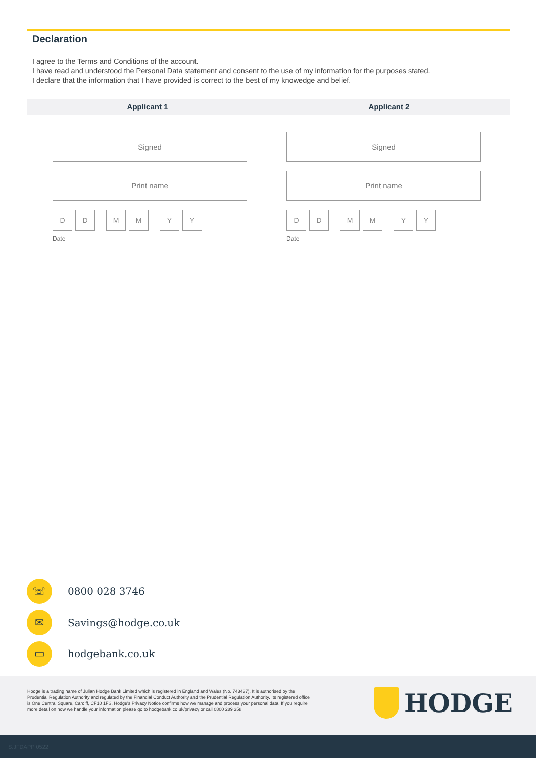Declaration
I agree to the Terms and Conditions of the account.
I have read and understood the Personal Data statement and consent to the use of my information for the purposes stated.
I declare that the information that I have provided is correct to the best of my knowedge and belief.
Applicant 1 Applicant 2
Signed
Print name
D D M M Y Y
Date
Signed
Print name
D D M M Y Y
Date
☏
0800 028 3746
✉
Savings@hodge.co.uk
▭
hodgebank.co.uk
Hodge is a trading name of Julian Hodge Bank Limited which is registered in England and Wales (No. 743437). It is authorised by the Prudential Regulation Authority and regulated by the Financial Conduct Authority and the Prudential Regulation Authority. Its registered office is One Central Square, Cardiff, CF10 1FS. Hodge's Privacy Notice confirms how we manage and process your personal data. If you require more detail on how we handle your information please go to hodgebank.co.uk/privacy or call 0800 289 358.
HODGE
S.JFDAPP 0522